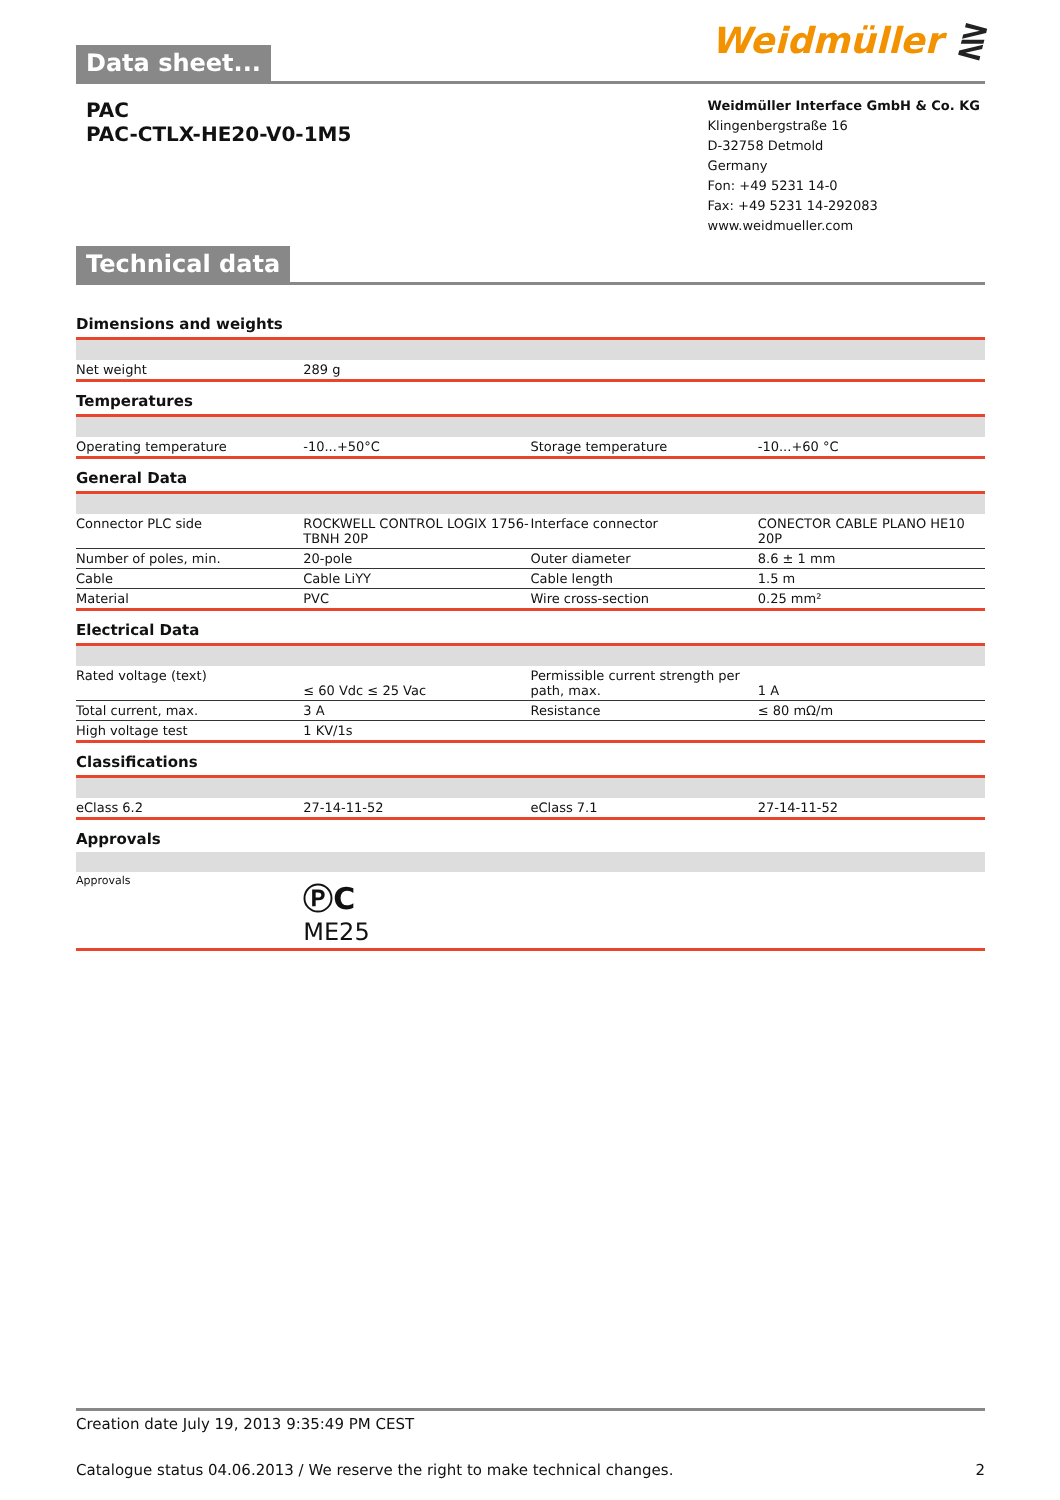Data sheet...
Weidmüller ⋛
PAC
PAC-CTLX-HE20-V0-1M5
Technical data
Weidmüller Interface GmbH & Co. KG
Klingenbergstraße 16
D-32758 Detmold
Germany
Fon: +49 5231 14-0
Fax: +49 5231 14-292083
www.weidmueller.com
Dimensions and weights
| Net weight | 289 g | | |
Temperatures
| Operating temperature | -10...+50°C | Storage temperature | -10...+60 °C |
General Data
| Connector PLC side | ROCKWELL CONTROL LOGIX 1756-TBNH 20P | Interface connector | CONECTOR CABLE PLANO HE10 20P |
| Number of poles, min. | 20-pole | Outer diameter | 8.6 ± 1 mm |
| Cable | Cable LiYY | Cable length | 1.5 m |
| Material | PVC | Wire cross-section | 0.25 mm² |
Electrical Data
| Rated voltage (text) | ≤ 60 Vdc ≤ 25 Vac | Permissible current strength per path, max. | 1 A |
| Total current, max. | 3 A | Resistance | ≤ 80 mΩ/m |
| High voltage test | 1 KV/1s | | |
Classifications
| eClass 6.2 | 27-14-11-52 | eClass 7.1 | 27-14-11-52 |
Approvals
| Approvals | ⓅC ME25 | | |
Creation date July 19, 2013 9:35:49 PM CEST
Catalogue status 04.06.2013 / We reserve the right to make technical changes. 2